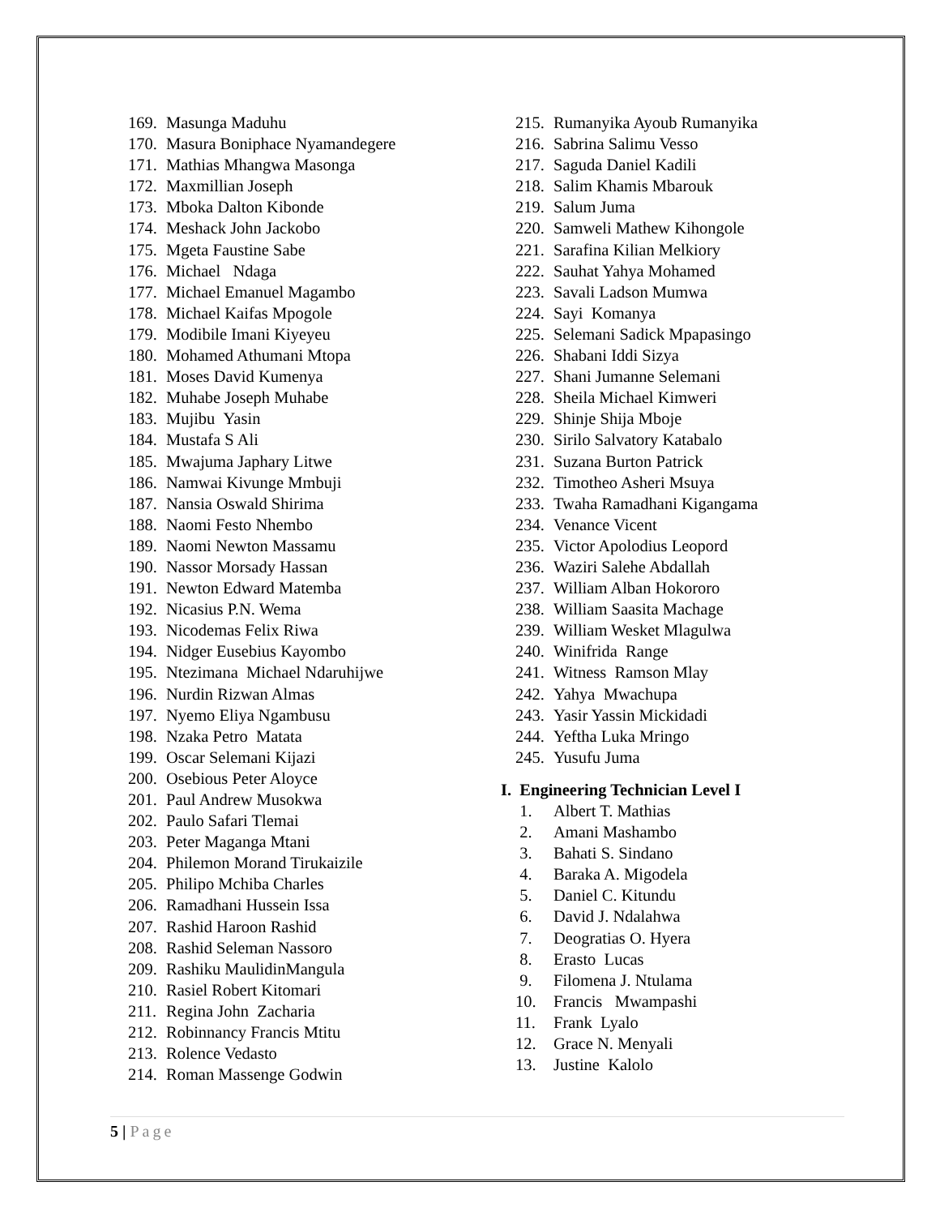169. Masunga Maduhu
170. Masura Boniphace Nyamandegere
171. Mathias Mhangwa Masonga
172. Maxmillian Joseph
173. Mboka Dalton Kibonde
174. Meshack John Jackobo
175. Mgeta Faustine Sabe
176. Michael Ndaga
177. Michael Emanuel Magambo
178. Michael Kaifas Mpogole
179. Modibile Imani Kiyeyeu
180. Mohamed Athumani Mtopa
181. Moses David Kumenya
182. Muhabe Joseph Muhabe
183. Mujibu Yasin
184. Mustafa S Ali
185. Mwajuma Japhary Litwe
186. Namwai Kivunge Mmbuji
187. Nansia Oswald Shirima
188. Naomi Festo Nhembo
189. Naomi Newton Massamu
190. Nassor Morsady Hassan
191. Newton Edward Matemba
192. Nicasius P.N. Wema
193. Nicodemas Felix Riwa
194. Nidger Eusebius Kayombo
195. Ntezimana Michael Ndaruhijwe
196. Nurdin Rizwan Almas
197. Nyemo Eliya Ngambusu
198. Nzaka Petro Matata
199. Oscar Selemani Kijazi
200. Osebious Peter Aloyce
201. Paul Andrew Musokwa
202. Paulo Safari Tlemai
203. Peter Maganga Mtani
204. Philemon Morand Tirukaizile
205. Philipo Mchiba Charles
206. Ramadhani Hussein Issa
207. Rashid Haroon Rashid
208. Rashid Seleman Nassoro
209. Rashiku MaulidinMangula
210. Rasiel Robert Kitomari
211. Regina John Zacharia
212. Robinnancy Francis Mtitu
213. Rolence Vedasto
214. Roman Massenge Godwin
215. Rumanyika Ayoub Rumanyika
216. Sabrina Salimu Vesso
217. Saguda Daniel Kadili
218. Salim Khamis Mbarouk
219. Salum Juma
220. Samweli Mathew Kihongole
221. Sarafina Kilian Melkiory
222. Sauhat Yahya Mohamed
223. Savali Ladson Mumwa
224. Sayi Komanya
225. Selemani Sadick Mpapasingo
226. Shabani Iddi Sizya
227. Shani Jumanne Selemani
228. Sheila Michael Kimweri
229. Shinje Shija Mboje
230. Sirilo Salvatory Katabalo
231. Suzana Burton Patrick
232. Timotheo Asheri Msuya
233. Twaha Ramadhani Kigangama
234. Venance Vicent
235. Victor Apolodius Leopord
236. Waziri Salehe Abdallah
237. William Alban Hokororo
238. William Saasita Machage
239. William Wesket Mlagulwa
240. Winifrida Range
241. Witness Ramson Mlay
242. Yahya Mwachupa
243. Yasir Yassin Mickidadi
244. Yeftha Luka Mringo
245. Yusufu Juma
I. Engineering Technician Level I
1. Albert T. Mathias
2. Amani Mashambo
3. Bahati S. Sindano
4. Baraka A. Migodela
5. Daniel C. Kitundu
6. David J. Ndalahwa
7. Deogratias O. Hyera
8. Erasto Lucas
9. Filomena J. Ntulama
10. Francis Mwampashi
11. Frank Lyalo
12. Grace N. Menyali
13. Justine Kalolo
5 | Page